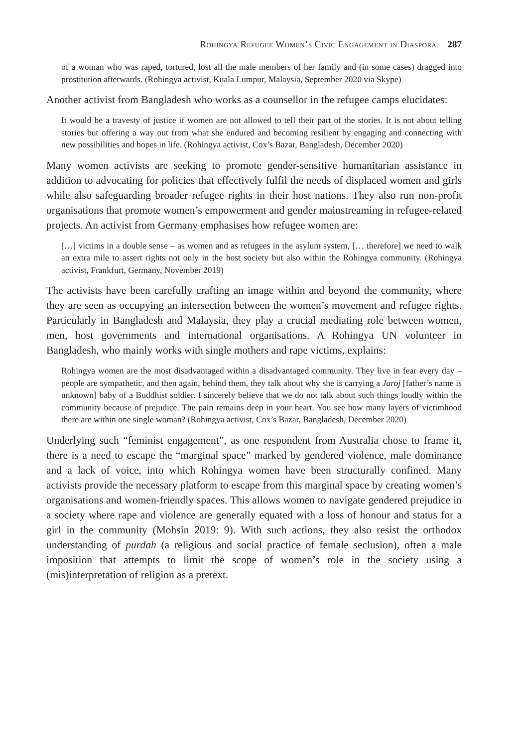Rohingya Refugee Women’s Civic Engagement in Diaspora 287
of a woman who was raped, tortured, lost all the male members of her family and (in some cases) dragged into prostitution afterwards. (Rohingya activist, Kuala Lumpur, Malaysia, September 2020 via Skype)
Another activist from Bangladesh who works as a counsellor in the refugee camps elucidates:
It would be a travesty of justice if women are not allowed to tell their part of the stories. It is not about telling stories but offering a way out from what she endured and becoming resilient by engaging and connecting with new possibilities and hopes in life. (Rohingya activist, Cox’s Bazar, Bangladesh, December 2020)
Many women activists are seeking to promote gender-sensitive humanitarian assistance in addition to advocating for policies that effectively fulfil the needs of displaced women and girls while also safeguarding broader refugee rights in their host nations. They also run non-profit organisations that promote women’s empowerment and gender mainstreaming in refugee-related projects. An activist from Germany emphasises how refugee women are:
[…] victims in a double sense – as women and as refugees in the asylum system, [… therefore] we need to walk an extra mile to assert rights not only in the host society but also within the Rohingya community. (Rohingya activist, Frankfurt, Germany, November 2019)
The activists have been carefully crafting an image within and beyond the community, where they are seen as occupying an intersection between the women’s movement and refugee rights. Particularly in Bangladesh and Malaysia, they play a crucial mediating role between women, men, host governments and international organisations. A Rohingya UN volunteer in Bangladesh, who mainly works with single mothers and rape victims, explains:
Rohingya women are the most disadvantaged within a disadvantaged community. They live in fear every day – people are sympathetic, and then again, behind them, they talk about why she is carrying a Jaroj [father’s name is unknown] baby of a Buddhist soldier. I sincerely believe that we do not talk about such things loudly within the community because of prejudice. The pain remains deep in your heart. You see how many layers of victimhood there are within one single woman? (Rohingya activist, Cox’s Bazar, Bangladesh, December 2020)
Underlying such “feminist engagement”, as one respondent from Australia chose to frame it, there is a need to escape the “marginal space” marked by gendered violence, male dominance and a lack of voice, into which Rohingya women have been structurally confined. Many activists provide the necessary platform to escape from this marginal space by creating women’s organisations and women-friendly spaces. This allows women to navigate gendered prejudice in a society where rape and violence are generally equated with a loss of honour and status for a girl in the community (Mohsin 2019: 9). With such actions, they also resist the orthodox understanding of purdah (a religious and social practice of female seclusion), often a male imposition that attempts to limit the scope of women’s role in the society using a (mis)interpretation of religion as a pretext.